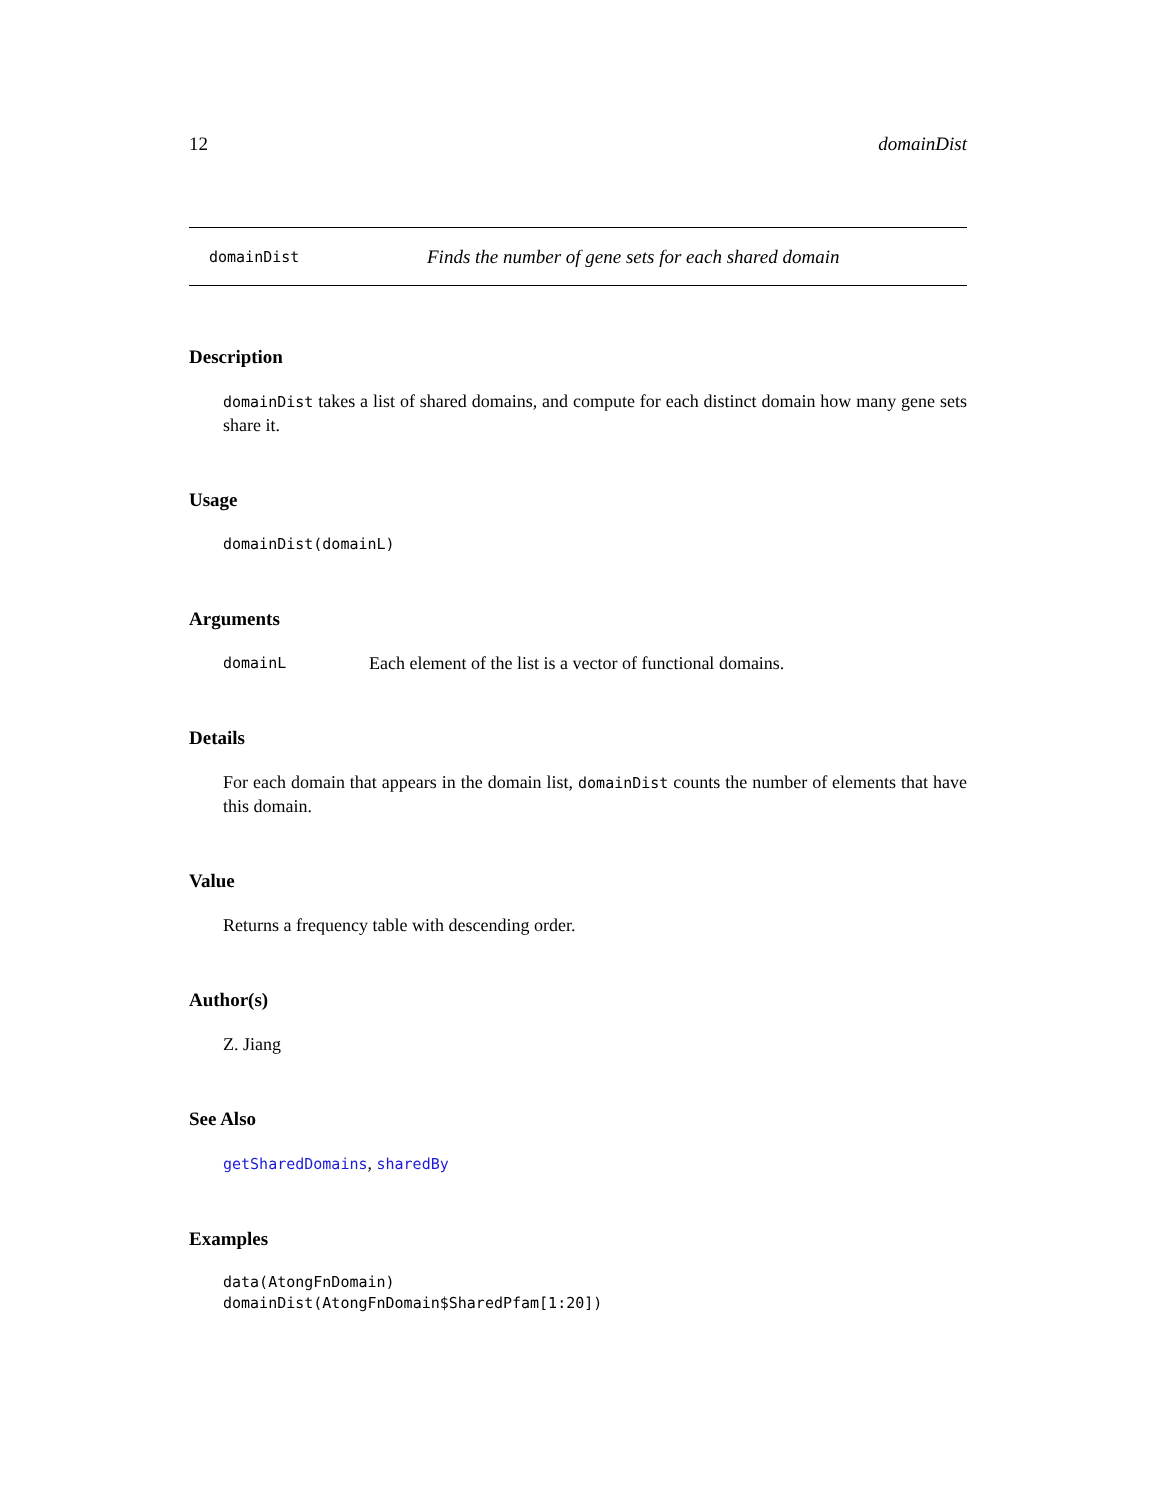12 domainDist
domainDist Finds the number of gene sets for each shared domain
Description
domainDist takes a list of shared domains, and compute for each distinct domain how many gene sets share it.
Usage
domainDist(domainL)
Arguments
domainL Each element of the list is a vector of functional domains.
Details
For each domain that appears in the domain list, domainDist counts the number of elements that have this domain.
Value
Returns a frequency table with descending order.
Author(s)
Z. Jiang
See Also
getSharedDomains, sharedBy
Examples
data(AtongFnDomain)
domainDist(AtongFnDomain$SharedPfam[1:20])